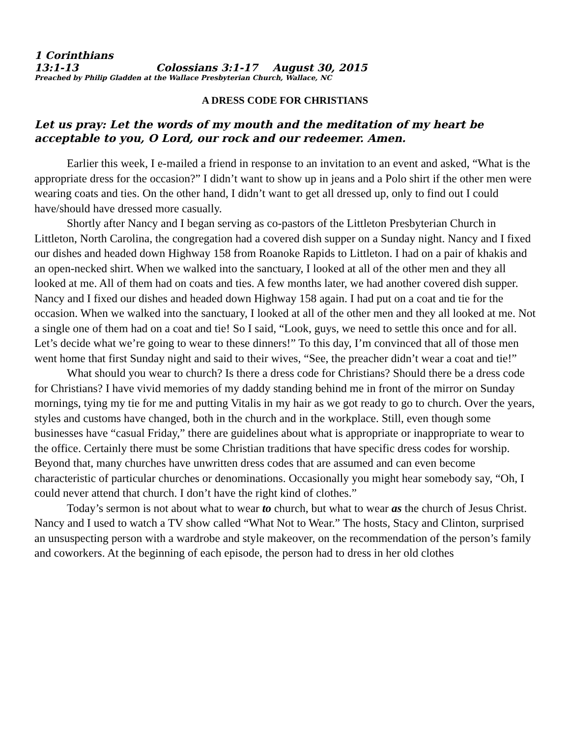1 Corinthians 13:1-13 Colossians 3:1-17 August 30, 2015
Preached by Philip Gladden at the Wallace Presbyterian Church, Wallace, NC
A DRESS CODE FOR CHRISTIANS
Let us pray: Let the words of my mouth and the meditation of my heart be acceptable to you, O Lord, our rock and our redeemer. Amen.
Earlier this week, I e-mailed a friend in response to an invitation to an event and asked, “What is the appropriate dress for the occasion?” I didn’t want to show up in jeans and a Polo shirt if the other men were wearing coats and ties. On the other hand, I didn’t want to get all dressed up, only to find out I could have/should have dressed more casually.
Shortly after Nancy and I began serving as co-pastors of the Littleton Presbyterian Church in Littleton, North Carolina, the congregation had a covered dish supper on a Sunday night. Nancy and I fixed our dishes and headed down Highway 158 from Roanoke Rapids to Littleton. I had on a pair of khakis and an open-necked shirt. When we walked into the sanctuary, I looked at all of the other men and they all looked at me. All of them had on coats and ties. A few months later, we had another covered dish supper. Nancy and I fixed our dishes and headed down Highway 158 again. I had put on a coat and tie for the occasion. When we walked into the sanctuary, I looked at all of the other men and they all looked at me. Not a single one of them had on a coat and tie! So I said, “Look, guys, we need to settle this once and for all. Let’s decide what we’re going to wear to these dinners!” To this day, I’m convinced that all of those men went home that first Sunday night and said to their wives, “See, the preacher didn’t wear a coat and tie!”
What should you wear to church? Is there a dress code for Christians? Should there be a dress code for Christians? I have vivid memories of my daddy standing behind me in front of the mirror on Sunday mornings, tying my tie for me and putting Vitalis in my hair as we got ready to go to church. Over the years, styles and customs have changed, both in the church and in the workplace. Still, even though some businesses have “casual Friday,” there are guidelines about what is appropriate or inappropriate to wear to the office. Certainly there must be some Christian traditions that have specific dress codes for worship. Beyond that, many churches have unwritten dress codes that are assumed and can even become characteristic of particular churches or denominations. Occasionally you might hear somebody say, “Oh, I could never attend that church. I don’t have the right kind of clothes.”
Today’s sermon is not about what to wear to church, but what to wear as the church of Jesus Christ. Nancy and I used to watch a TV show called “What Not to Wear.” The hosts, Stacy and Clinton, surprised an unsuspecting person with a wardrobe and style makeover, on the recommendation of the person’s family and coworkers. At the beginning of each episode, the person had to dress in her old clothes